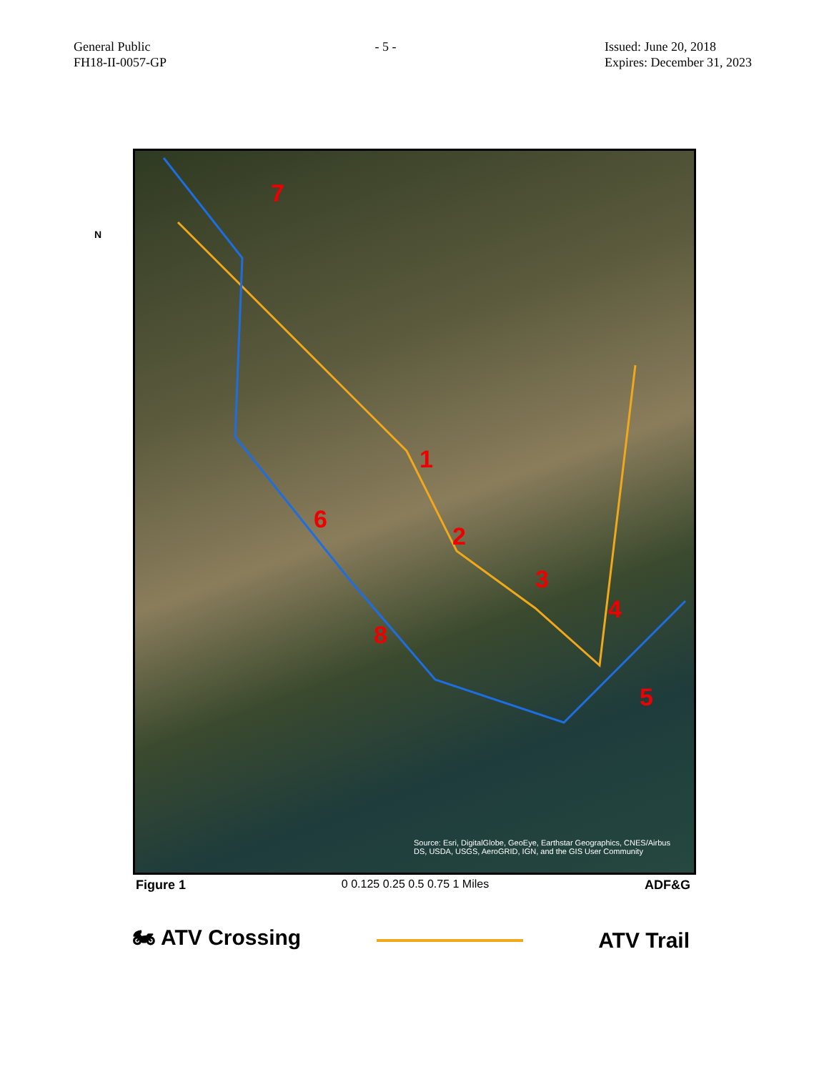General Public
FH18-II-0057-GP
- 5 - Issued: June 20, 2018
Expires: December 31, 2023
N
7
1
2
3
4
5
6
8
Source: Esri, DigitalGlobe, GeoEye, Earthstar Geographics, CNES/Airbus DS, USDA, USGS, AeroGRID, IGN, and the GIS User Community
Figure 1 0 0.125 0.25 0.5 0.75 1 Miles ADF&G
🏍 ATV Crossing ATV Trail